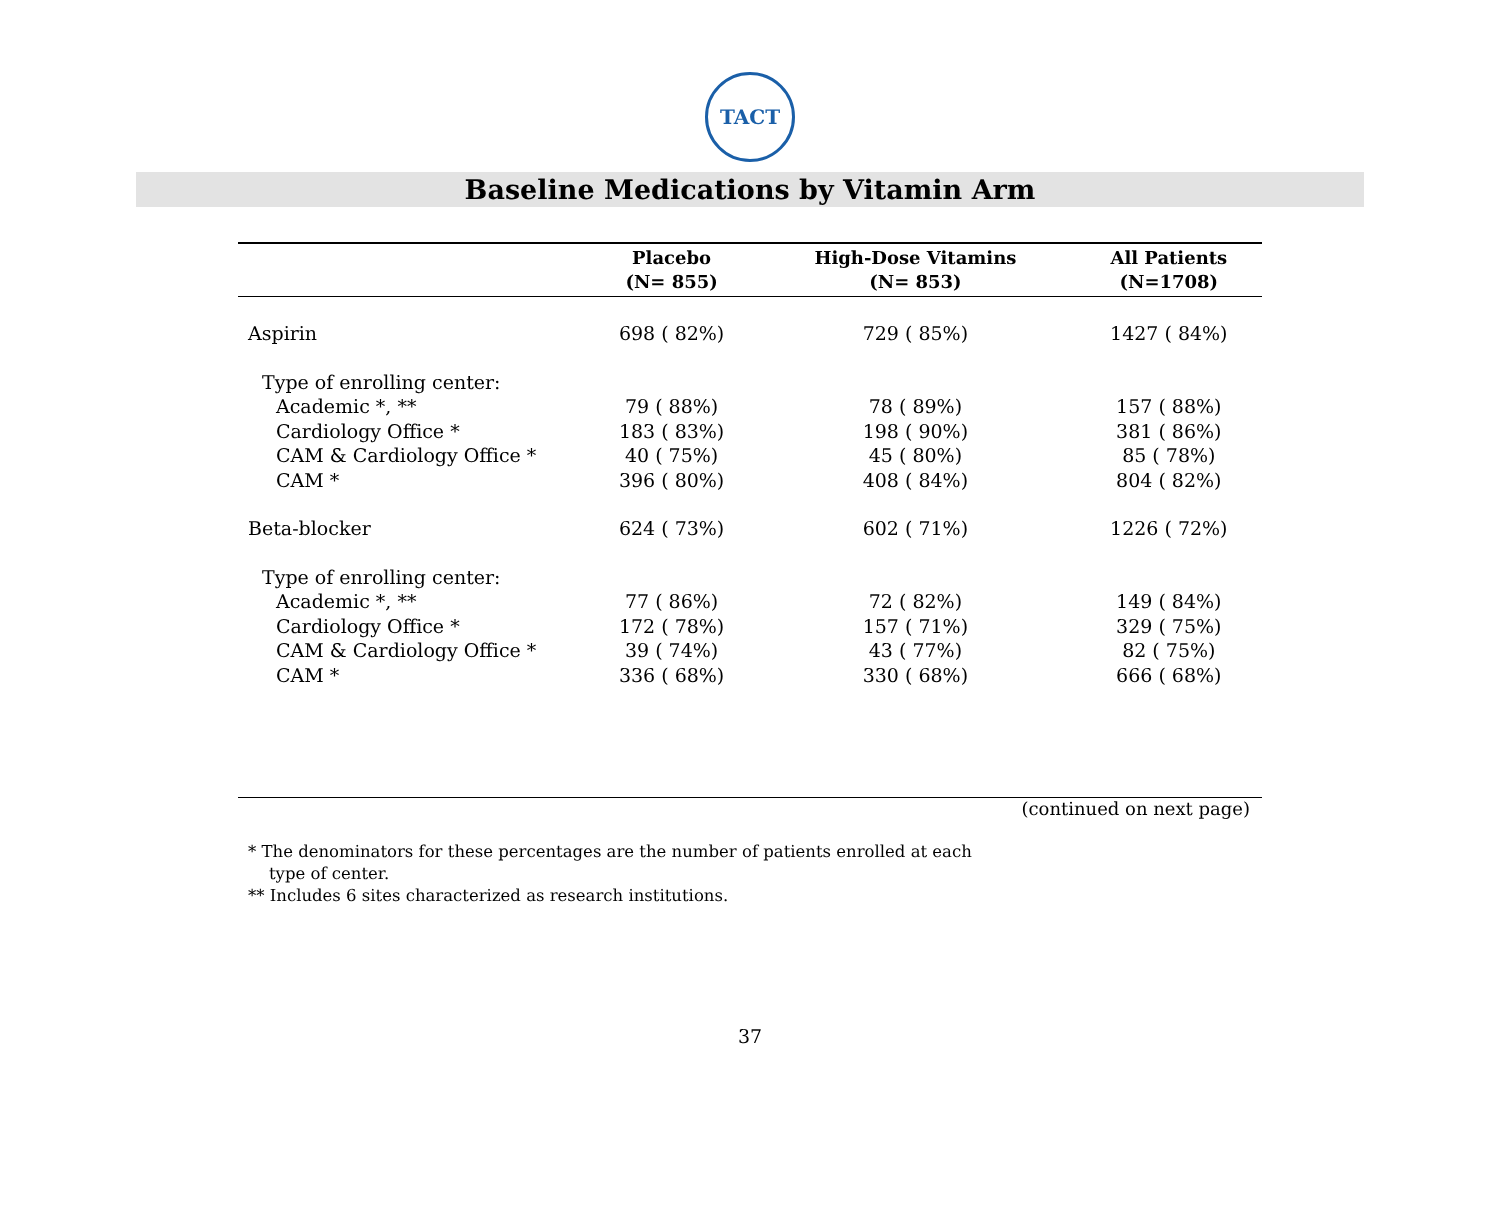TACT
Baseline Medications by Vitamin Arm
| | Placebo (N= 855) | High-Dose Vitamins (N= 853) | All Patients (N=1708) |
| --- | --- | --- | --- |
| Aspirin | 698 ( 82%) | 729 ( 85%) | 1427 ( 84%) |
| Type of enrolling center: | | | |
| Academic *, ** | 79 ( 88%) | 78 ( 89%) | 157 ( 88%) |
| Cardiology Office * | 183 ( 83%) | 198 ( 90%) | 381 ( 86%) |
| CAM & Cardiology Office * | 40 ( 75%) | 45 ( 80%) | 85 ( 78%) |
| CAM * | 396 ( 80%) | 408 ( 84%) | 804 ( 82%) |
| Beta-blocker | 624 ( 73%) | 602 ( 71%) | 1226 ( 72%) |
| Type of enrolling center: | | | |
| Academic *, ** | 77 ( 86%) | 72 ( 82%) | 149 ( 84%) |
| Cardiology Office * | 172 ( 78%) | 157 ( 71%) | 329 ( 75%) |
| CAM & Cardiology Office * | 39 ( 74%) | 43 ( 77%) | 82 ( 75%) |
| CAM * | 336 ( 68%) | 330 ( 68%) | 666 ( 68%) |
(continued on next page)
* The denominators for these percentages are the number of patients enrolled at each
type of center.
** Includes 6 sites characterized as research institutions.
37